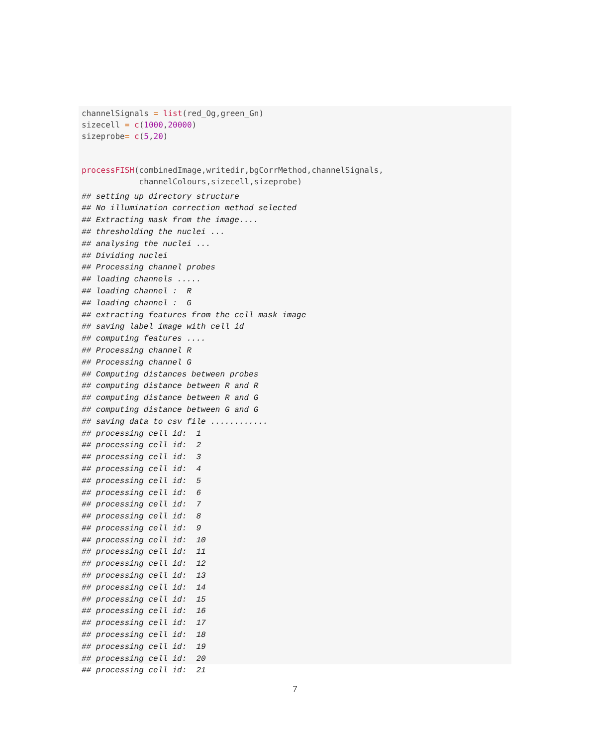channelSignals = list(red_Og,green_Gn)
sizecell = c(1000,20000)
sizeprobe= c(5,20)


processFISH(combinedImage,writedir,bgCorrMethod,channelSignals,
            channelColours,sizecell,sizeprobe)
## setting up directory structure
## No illumination correction method selected
## Extracting mask from the image....
## thresholding the nuclei ...
## analysing the nuclei ...
## Dividing nuclei
## Processing channel probes
## loading channels .....
## loading channel :  R
## loading channel :  G
## extracting features from the cell mask image
## saving label image with cell id
## computing features ....
## Processing channel R
## Processing channel G
## Computing distances between probes
## computing distance between R and R
## computing distance between R and G
## computing distance between G and G
## saving data to csv file ............
## processing cell id:  1
## processing cell id:  2
## processing cell id:  3
## processing cell id:  4
## processing cell id:  5
## processing cell id:  6
## processing cell id:  7
## processing cell id:  8
## processing cell id:  9
## processing cell id:  10
## processing cell id:  11
## processing cell id:  12
## processing cell id:  13
## processing cell id:  14
## processing cell id:  15
## processing cell id:  16
## processing cell id:  17
## processing cell id:  18
## processing cell id:  19
## processing cell id:  20
## processing cell id:  21
7